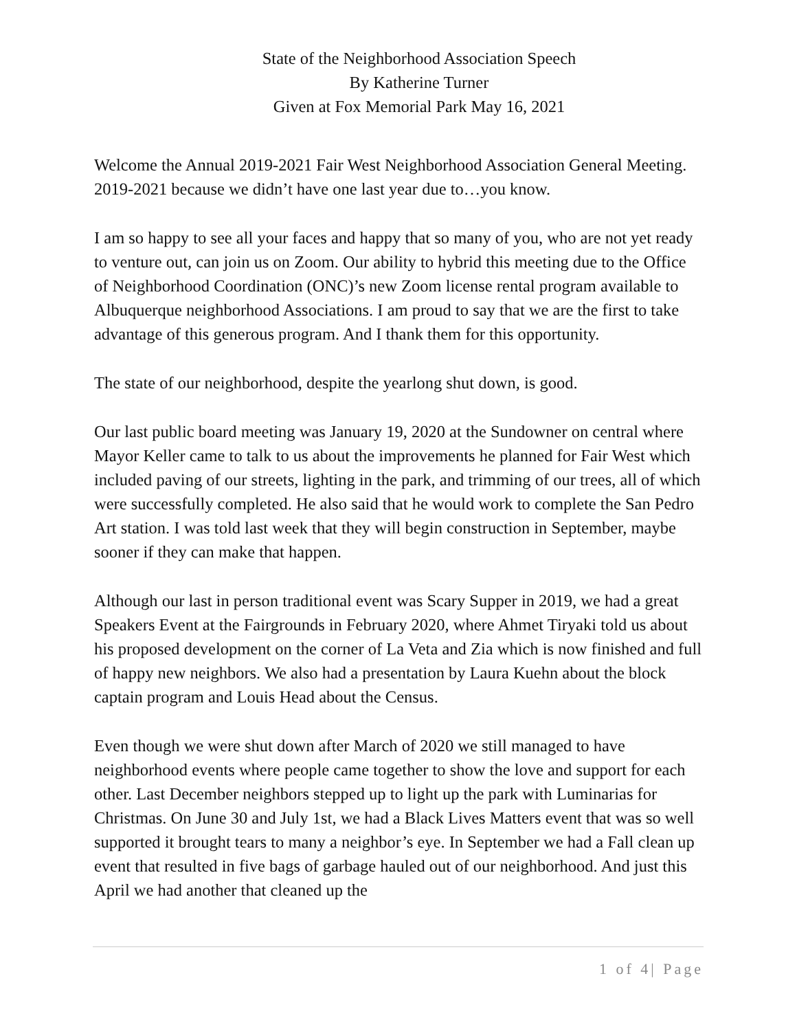State of the Neighborhood Association Speech
By Katherine Turner
Given at Fox Memorial Park May 16, 2021
Welcome the Annual 2019-2021 Fair West Neighborhood Association General Meeting. 2019-2021 because we didn’t have one last year due to…you know.
I am so happy to see all your faces and happy that so many of you, who are not yet ready to venture out, can join us on Zoom. Our ability to hybrid this meeting due to the Office of Neighborhood Coordination (ONC)’s new Zoom license rental program available to Albuquerque neighborhood Associations. I am proud to say that we are the first to take advantage of this generous program. And I thank them for this opportunity.
The state of our neighborhood, despite the yearlong shut down, is good.
Our last public board meeting was January 19, 2020 at the Sundowner on central where Mayor Keller came to talk to us about the improvements he planned for Fair West which included paving of our streets, lighting in the park, and trimming of our trees, all of which were successfully completed. He also said that he would work to complete the San Pedro Art station. I was told last week that they will begin construction in September, maybe sooner if they can make that happen.
Although our last in person traditional event was Scary Supper in 2019, we had a great Speakers Event at the Fairgrounds in February 2020, where Ahmet Tiryaki told us about his proposed development on the corner of La Veta and Zia which is now finished and full of happy new neighbors. We also had a presentation by Laura Kuehn about the block captain program and Louis Head about the Census.
Even though we were shut down after March of 2020 we still managed to have neighborhood events where people came together to show the love and support for each other. Last December neighbors stepped up to light up the park with Luminarias for Christmas. On June 30 and July 1st, we had a Black Lives Matters event that was so well supported it brought tears to many a neighbor’s eye. In September we had a Fall clean up event that resulted in five bags of garbage hauled out of our neighborhood. And just this April we had another that cleaned up the
1 of 4| Page